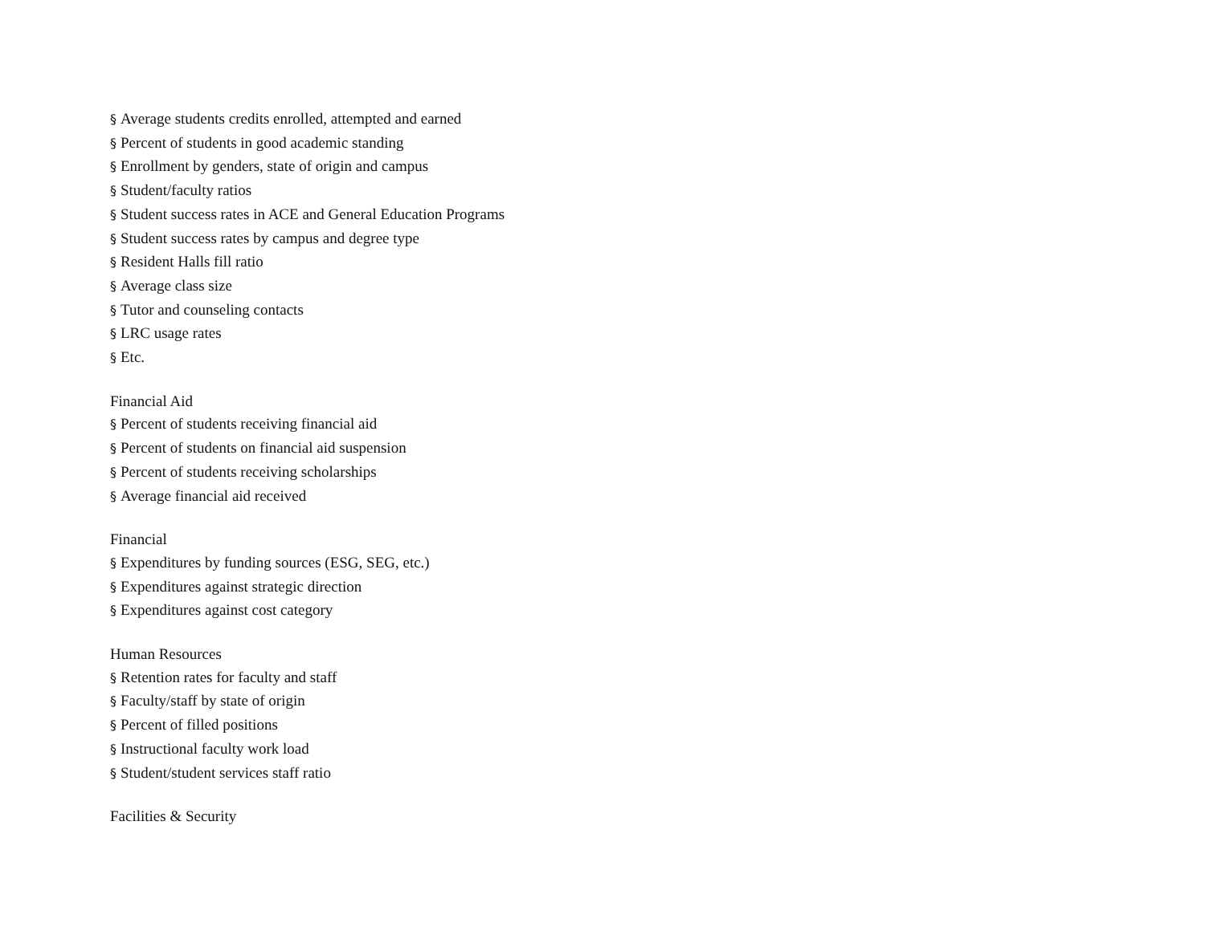§ Average students credits enrolled, attempted and earned
§ Percent of students in good academic standing
§ Enrollment by genders, state of origin and campus
§ Student/faculty ratios
§ Student success rates in ACE and General Education Programs
§ Student success rates by campus and degree type
§ Resident Halls fill ratio
§ Average class size
§ Tutor and counseling contacts
§ LRC usage rates
§ Etc.
Financial Aid
§ Percent of students receiving financial aid
§ Percent of students on financial aid suspension
§ Percent of students receiving scholarships
§ Average financial aid received
Financial
§ Expenditures by funding sources (ESG, SEG, etc.)
§ Expenditures against strategic direction
§ Expenditures against cost category
Human Resources
§ Retention rates for faculty and staff
§ Faculty/staff by state of origin
§ Percent of filled positions
§ Instructional faculty work load
§ Student/student services staff ratio
Facilities & Security